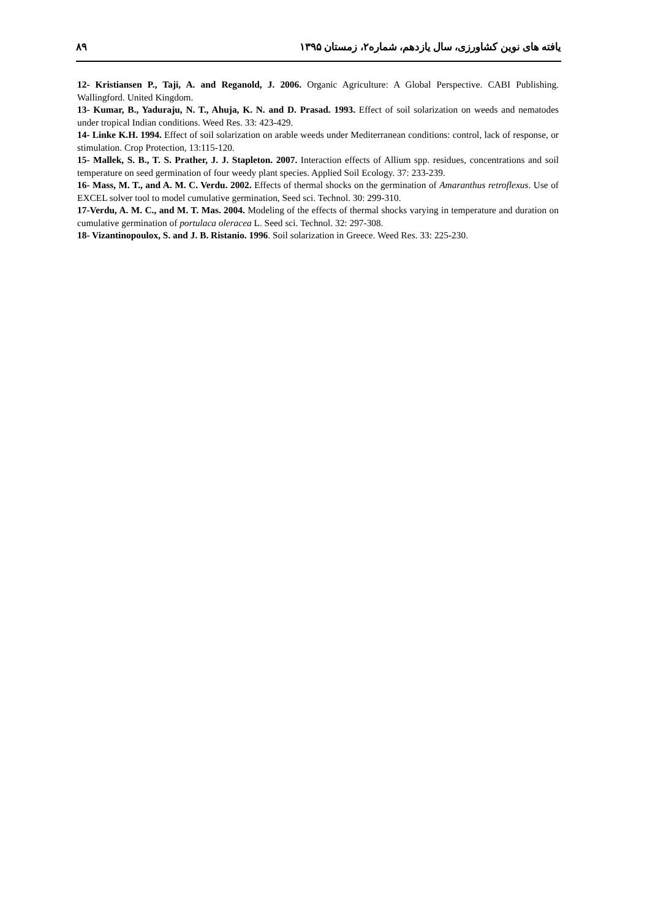۸۹ یافته های نوین کشاورزی، سال یازدهم، شماره۲، زمستان ۱۳۹۵
12- Kristiansen P., Taji, A. and Reganold, J. 2006. Organic Agriculture: A Global Perspective. CABI Publishing. Wallingford. United Kingdom.
13- Kumar, B., Yaduraju, N. T., Ahuja, K. N. and D. Prasad. 1993. Effect of soil solarization on weeds and nematodes under tropical Indian conditions. Weed Res. 33: 423-429.
14- Linke K.H. 1994. Effect of soil solarization on arable weeds under Mediterranean conditions: control, lack of response, or stimulation. Crop Protection, 13:115-120.
15- Mallek, S. B., T. S. Prather, J. J. Stapleton. 2007. Interaction effects of Allium spp. residues, concentrations and soil temperature on seed germination of four weedy plant species. Applied Soil Ecology. 37: 233-239.
16- Mass, M. T., and A. M. C. Verdu. 2002. Effects of thermal shocks on the germination of Amaranthus retroflexus. Use of EXCEL solver tool to model cumulative germination, Seed sci. Technol. 30: 299-310.
17-Verdu, A. M. C., and M. T. Mas. 2004. Modeling of the effects of thermal shocks varying in temperature and duration on cumulative germination of portulaca oleracea L. Seed sci. Technol. 32: 297-308.
18- Vizantinopoulox, S. and J. B. Ristanio. 1996. Soil solarization in Greece. Weed Res. 33: 225-230.